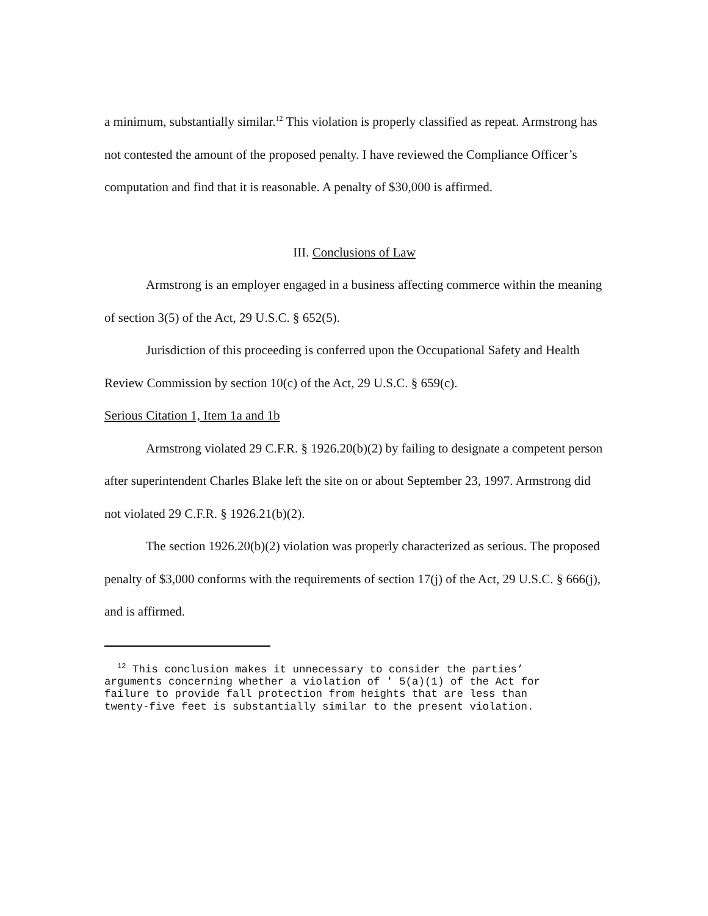a minimum, substantially similar.<sup>12</sup> This violation is properly classified as repeat. Armstrong has not contested the amount of the proposed penalty. I have reviewed the Compliance Officer’s computation and find that it is reasonable. A penalty of $30,000 is affirmed.
III. Conclusions of Law
Armstrong is an employer engaged in a business affecting commerce within the meaning of section 3(5) of the Act, 29 U.S.C. § 652(5).
Jurisdiction of this proceeding is conferred upon the Occupational Safety and Health Review Commission by section 10(c) of the Act, 29 U.S.C. § 659(c).
Serious Citation 1, Item 1a and 1b
Armstrong violated 29 C.F.R. § 1926.20(b)(2) by failing to designate a competent person after superintendent Charles Blake left the site on or about September 23, 1997. Armstrong did not violated 29 C.F.R. § 1926.21(b)(2).
The section 1926.20(b)(2) violation was properly characterized as serious. The proposed penalty of $3,000 conforms with the requirements of section 17(j) of the Act, 29 U.S.C. § 666(j), and is affirmed.
<sup>12</sup> This conclusion makes it unnecessary to consider the parties’ arguments concerning whether a violation of ' 5(a)(1) of the Act for failure to provide fall protection from heights that are less than twenty-five feet is substantially similar to the present violation.